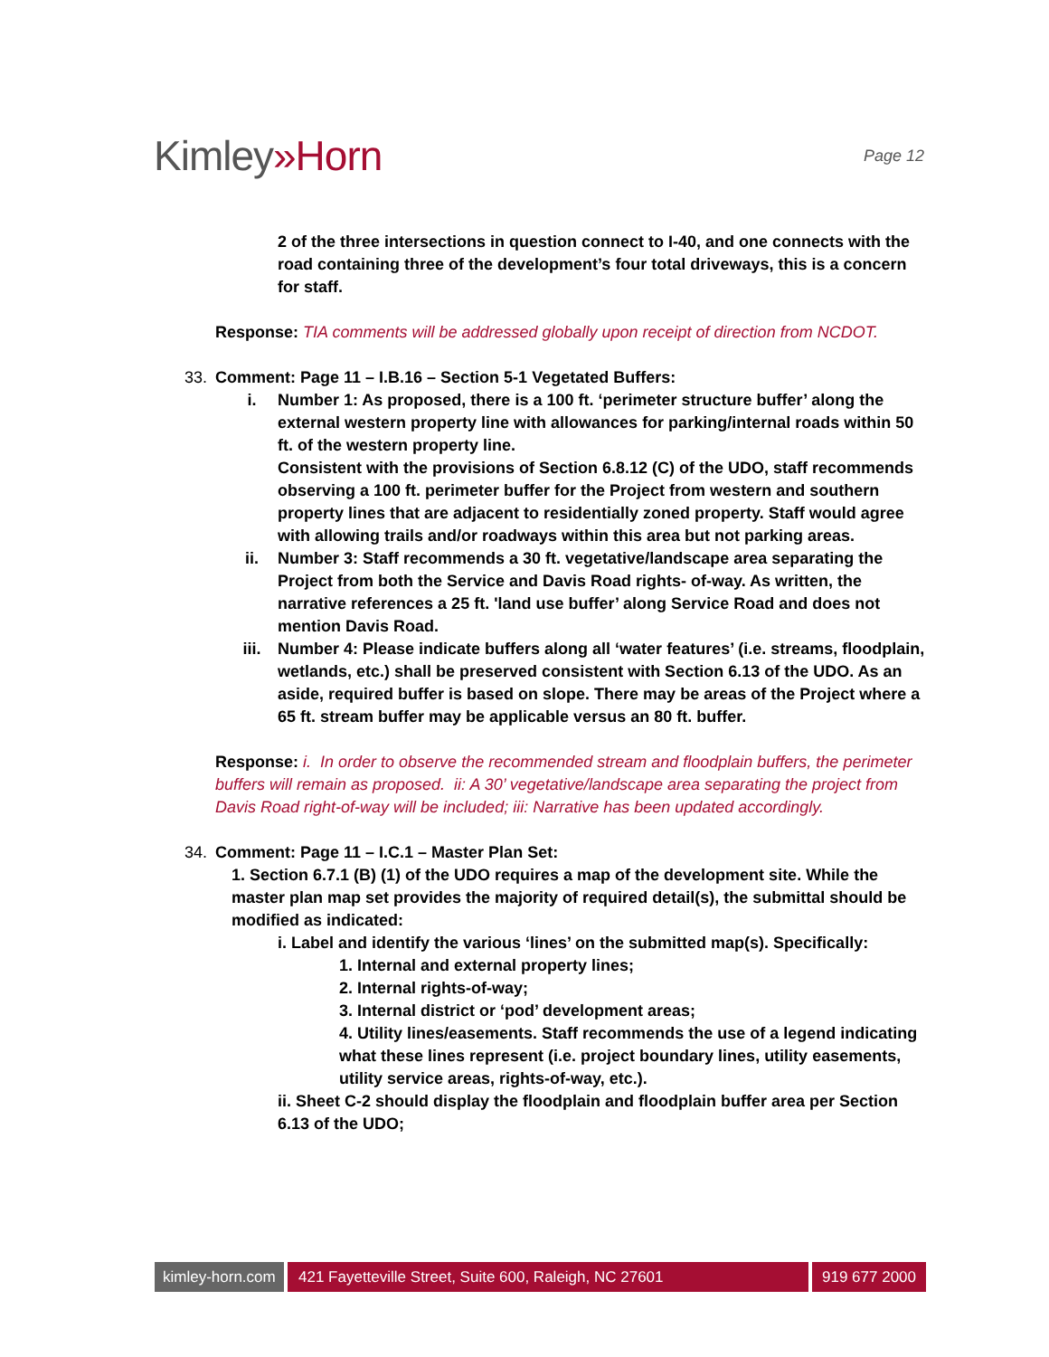Kimley»Horn
Page 12
2 of the three intersections in question connect to I-40, and one connects with the road containing three of the development’s four total driveways, this is a concern for staff.
Response: TIA comments will be addressed globally upon receipt of direction from NCDOT.
33. Comment: Page 11 – I.B.16 – Section 5-1 Vegetated Buffers:
i. Number 1: As proposed, there is a 100 ft. ‘perimeter structure buffer’ along the external western property line with allowances for parking/internal roads within 50 ft. of the western property line.
Consistent with the provisions of Section 6.8.12 (C) of the UDO, staff recommends observing a 100 ft. perimeter buffer for the Project from western and southern property lines that are adjacent to residentially zoned property. Staff would agree with allowing trails and/or roadways within this area but not parking areas.
ii. Number 3: Staff recommends a 30 ft. vegetative/landscape area separating the Project from both the Service and Davis Road rights- of-way. As written, the narrative references a 25 ft. 'land use buffer’ along Service Road and does not mention Davis Road.
iii. Number 4: Please indicate buffers along all ‘water features’ (i.e. streams, floodplain, wetlands, etc.) shall be preserved consistent with Section 6.13 of the UDO. As an aside, required buffer is based on slope. There may be areas of the Project where a 65 ft. stream buffer may be applicable versus an 80 ft. buffer.
Response: i. In order to observe the recommended stream and floodplain buffers, the perimeter buffers will remain as proposed. ii: A 30’ vegetative/landscape area separating the project from Davis Road right-of-way will be included; iii: Narrative has been updated accordingly.
34. Comment: Page 11 – I.C.1 – Master Plan Set:
1. Section 6.7.1 (B) (1) of the UDO requires a map of the development site. While the master plan map set provides the majority of required detail(s), the submittal should be modified as indicated:
i. Label and identify the various ‘lines’ on the submitted map(s). Specifically:
1. Internal and external property lines;
2. Internal rights-of-way;
3. Internal district or ‘pod’ development areas;
4. Utility lines/easements. Staff recommends the use of a legend indicating what these lines represent (i.e. project boundary lines, utility easements, utility service areas, rights-of-way, etc.).
ii. Sheet C-2 should display the floodplain and floodplain buffer area per Section 6.13 of the UDO;
kimley-horn.com
421 Fayetteville Street, Suite 600, Raleigh, NC 27601
919 677 2000